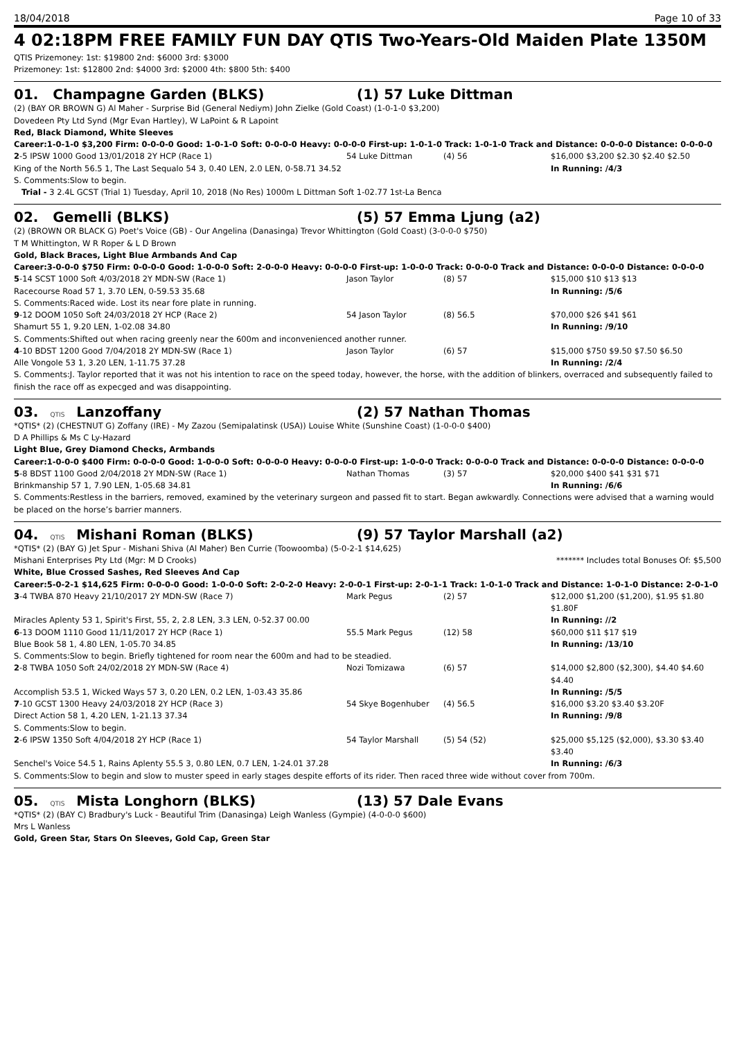18/04/2018 Page 10 of 33
4 02:18PM FREE FAMILY FUN DAY QTIS Two-Years-Old Maiden Plate 1350M
QTIS Prizemoney: 1st: $19800 2nd: $6000 3rd: $3000
Prizemoney: 1st: $12800 2nd: $4000 3rd: $2000 4th: $800 5th: $400
01. Champagne Garden (BLKS) (1) 57 Luke Dittman
(2) (BAY OR BROWN G) Al Maher - Surprise Bid (General Nediym) John Zielke (Gold Coast) (1-0-1-0 $3,200)
Dovedeen Pty Ltd Synd (Mgr Evan Hartley), W LaPoint & R Lapoint
Red, Black Diamond, White Sleeves
Career:1-0-1-0 $3,200 Firm: 0-0-0-0 Good: 1-0-1-0 Soft: 0-0-0-0 Heavy: 0-0-0-0 First-up: 1-0-1-0 Track: 1-0-1-0 Track and Distance: 0-0-0-0 Distance: 0-0-0-0
| 2 -5 IPSW 1000 Good 13/01/2018 2Y HCP (Race 1) | 54 Luke Dittman | (4) 56 | $16,000 $3,200 $2.30 $2.40 $2.50 |
| King of the North 56.5 1, The Last Sequalo 54 3, 0.40 LEN, 2.0 LEN, 0-58.71 34.52 | | | In Running: /4/3 |
| S. Comments:Slow to begin. | | | |
| Trial - 3 2.4L GCST (Trial 1) Tuesday, April 10, 2018 (No Res) 1000m L Dittman Soft 1-02.77 1st-La Benca | | | |
02. Gemelli (BLKS) (5) 57 Emma Ljung (a2)
(2) (BROWN OR BLACK G) Poet's Voice (GB) - Our Angelina (Danasinga) Trevor Whittington (Gold Coast) (3-0-0-0 $750)
T M Whittington, W R Roper & L D Brown
Gold, Black Braces, Light Blue Armbands And Cap
Career:3-0-0-0 $750 Firm: 0-0-0-0 Good: 1-0-0-0 Soft: 2-0-0-0 Heavy: 0-0-0-0 First-up: 1-0-0-0 Track: 0-0-0-0 Track and Distance: 0-0-0-0 Distance: 0-0-0-0
| 5 -14 SCST 1000 Soft 4/03/2018 2Y MDN-SW (Race 1) | Jason Taylor | (8) 57 | $15,000 $10 $13 $13 |
| Racecourse Road 57 1, 3.70 LEN, 0-59.53 35.68 | | | In Running: /5/6 |
| S. Comments:Raced wide. Lost its near fore plate in running. | | | |
| 9 -12 DOOM 1050 Soft 24/03/2018 2Y HCP (Race 2) | 54 Jason Taylor | (8) 56.5 | $70,000 $26 $41 $61 |
| Shamurt 55 1, 9.20 LEN, 1-02.08 34.80 | | | In Running: /9/10 |
| S. Comments:Shifted out when racing greenly near the 600m and inconvenienced another runner. | | | |
| 4 -10 BDST 1200 Good 7/04/2018 2Y MDN-SW (Race 1) | Jason Taylor | (6) 57 | $15,000 $750 $9.50 $7.50 $6.50 |
| Alle Vongole 53 1, 3.20 LEN, 1-11.75 37.28 | | | In Running: /2/4 |
| S. Comments:J. Taylor reported that it was not his intention to race on the speed today, however, the horse, with the addition of blinkers, overraced and subsequently failed to finish the race off as expecged and was disappointing. | | | |
03. QTIS Lanzoffany (2) 57 Nathan Thomas
*QTIS* (2) (CHESTNUT G) Zoffany (IRE) - My Zazou (Semipalatinsk (USA)) Louise White (Sunshine Coast) (1-0-0-0 $400)
D A Phillips & Ms C Ly-Hazard
Light Blue, Grey Diamond Checks, Armbands
Career:1-0-0-0 $400 Firm: 0-0-0-0 Good: 1-0-0-0 Soft: 0-0-0-0 Heavy: 0-0-0-0 First-up: 1-0-0-0 Track: 0-0-0-0 Track and Distance: 0-0-0-0 Distance: 0-0-0-0
| 5 -8 BDST 1100 Good 2/04/2018 2Y MDN-SW (Race 1) | Nathan Thomas | (3) 57 | $20,000 $400 $41 $31 $71 |
| Brinkmanship 57 1, 7.90 LEN, 1-05.68 34.81 | | | In Running: /6/6 |
| S. Comments:Restless in the barriers, removed, examined by the veterinary surgeon and passed fit to start. Began awkwardly. Connections were advised that a warning would be placed on the horse’s barrier manners. | | | |
04. QTIS Mishani Roman (BLKS) (9) 57 Taylor Marshall (a2)
*QTIS* (2) (BAY G) Jet Spur - Mishani Shiva (Al Maher) Ben Currie (Toowoomba) (5-0-2-1 $14,625)
Mishani Enterprises Pty Ltd (Mgr: M D Crooks) ******* Includes total Bonuses Of: $5,500
White, Blue Crossed Sashes, Red Sleeves And Cap
Career:5-0-2-1 $14,625 Firm: 0-0-0-0 Good: 1-0-0-0 Soft: 2-0-2-0 Heavy: 2-0-0-1 First-up: 2-0-1-1 Track: 1-0-1-0 Track and Distance: 1-0-1-0 Distance: 2-0-1-0
| 3 -4 TWBA 870 Heavy 21/10/2017 2Y MDN-SW (Race 7) | Mark Pegus | (2) 57 | $12,000 $1,200 ($1,200), $1.95 $1.80 $1.80F |
| Miracles Aplenty 53 1, Spirit's First, 55, 2, 2.8 LEN, 3.3 LEN, 0-52.37 00.00 | | | In Running: //2 |
| 6 -13 DOOM 1110 Good 11/11/2017 2Y HCP (Race 1) | 55.5 Mark Pegus | (12) 58 | $60,000 $11 $17 $19 |
| Blue Book 58 1, 4.80 LEN, 1-05.70 34.85 | | | In Running: /13/10 |
| S. Comments:Slow to begin. Briefly tightened for room near the 600m and had to be steadied. | | | |
| 2 -8 TWBA 1050 Soft 24/02/2018 2Y MDN-SW (Race 4) | Nozi Tomizawa | (6) 57 | $14,000 $2,800 ($2,300), $4.40 $4.60 $4.40 |
| Accomplish 53.5 1, Wicked Ways 57 3, 0.20 LEN, 0.2 LEN, 1-03.43 35.86 | | | In Running: /5/5 |
| 7 -10 GCST 1300 Heavy 24/03/2018 2Y HCP (Race 3) | 54 Skye Bogenhuber | (4) 56.5 | $16,000 $3.20 $3.40 $3.20F |
| Direct Action 58 1, 4.20 LEN, 1-21.13 37.34 | | | In Running: /9/8 |
| S. Comments:Slow to begin. | | | |
| 2 -6 IPSW 1350 Soft 4/04/2018 2Y HCP (Race 1) | 54 Taylor Marshall | (5) 54 (52) | $25,000 $5,125 ($2,000), $3.30 $3.40 $3.40 |
| Senchel's Voice 54.5 1, Rains Aplenty 55.5 3, 0.80 LEN, 0.7 LEN, 1-24.01 37.28 | | | In Running: /6/3 |
| S. Comments:Slow to begin and slow to muster speed in early stages despite efforts of its rider. Then raced three wide without cover from 700m. | | | |
05. QTIS Mista Longhorn (BLKS) (13) 57 Dale Evans
*QTIS* (2) (BAY C) Bradbury's Luck - Beautiful Trim (Danasinga) Leigh Wanless (Gympie) (4-0-0-0 $600)
Mrs L Wanless
Gold, Green Star, Stars On Sleeves, Gold Cap, Green Star